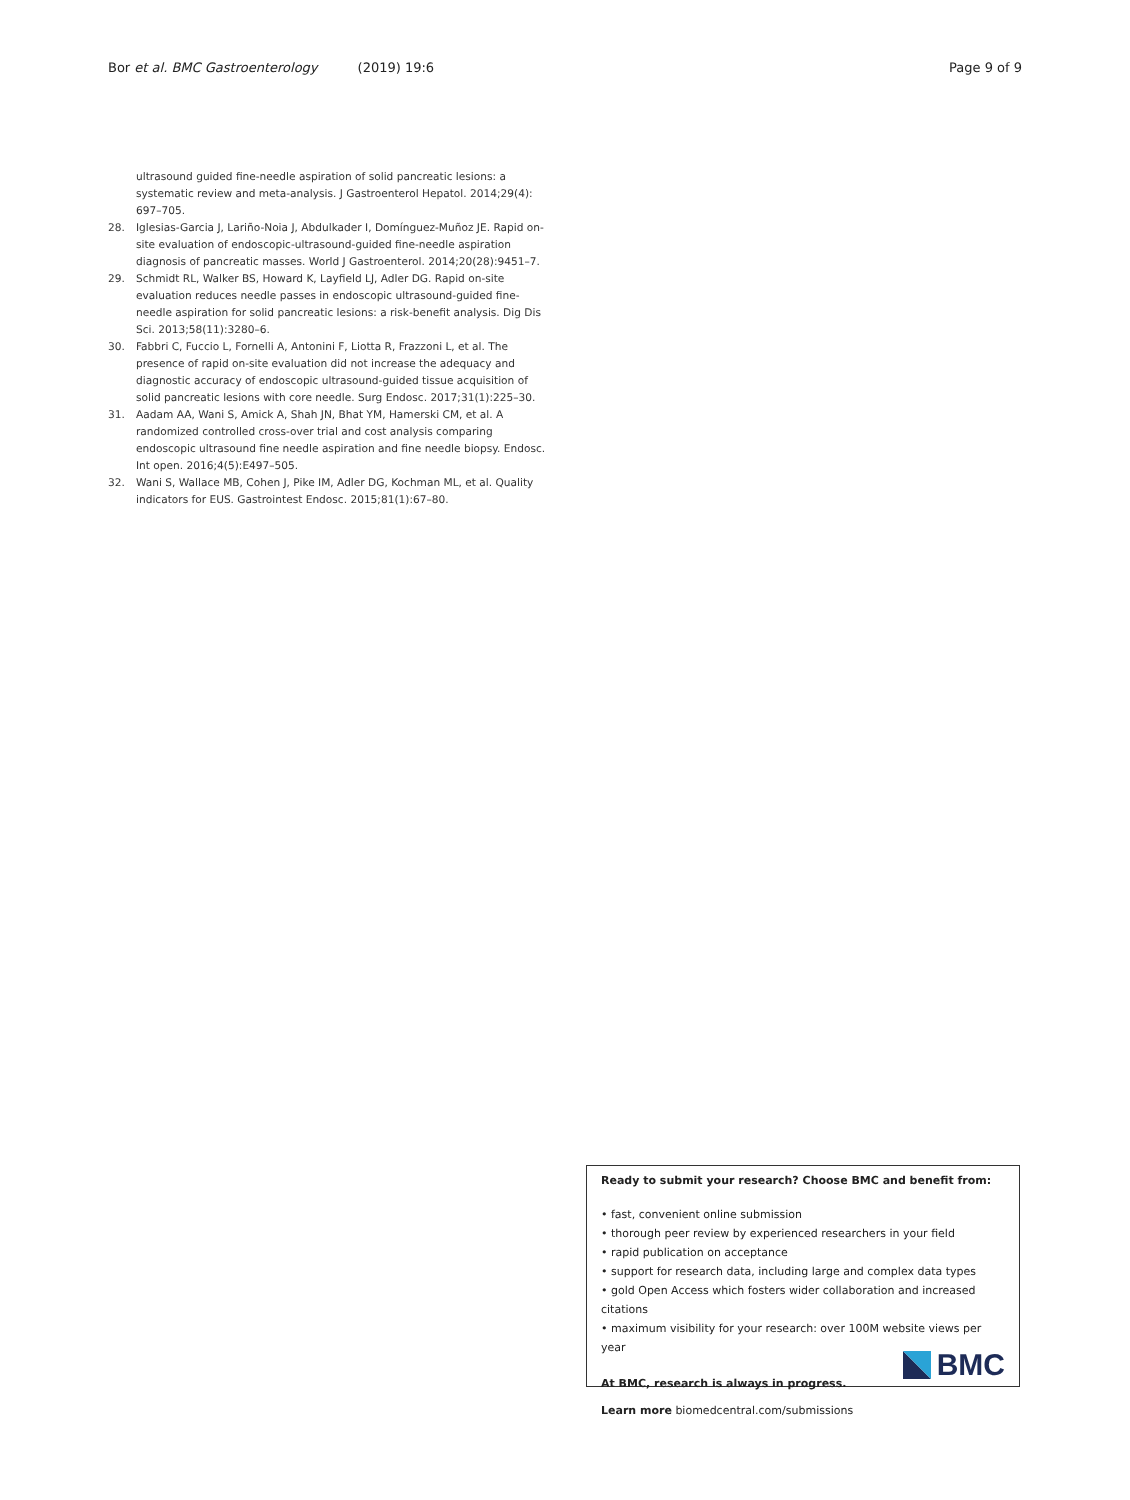Bor et al. BMC Gastroenterology (2019) 19:6 Page 9 of 9
ultrasound guided fine-needle aspiration of solid pancreatic lesions: a systematic review and meta-analysis. J Gastroenterol Hepatol. 2014;29(4): 697–705.
28. Iglesias-Garcia J, Lariño-Noia J, Abdulkader I, Domínguez-Muñoz JE. Rapid on-site evaluation of endoscopic-ultrasound-guided fine-needle aspiration diagnosis of pancreatic masses. World J Gastroenterol. 2014;20(28):9451–7.
29. Schmidt RL, Walker BS, Howard K, Layfield LJ, Adler DG. Rapid on-site evaluation reduces needle passes in endoscopic ultrasound-guided fine-needle aspiration for solid pancreatic lesions: a risk-benefit analysis. Dig Dis Sci. 2013;58(11):3280–6.
30. Fabbri C, Fuccio L, Fornelli A, Antonini F, Liotta R, Frazzoni L, et al. The presence of rapid on-site evaluation did not increase the adequacy and diagnostic accuracy of endoscopic ultrasound-guided tissue acquisition of solid pancreatic lesions with core needle. Surg Endosc. 2017;31(1):225–30.
31. Aadam AA, Wani S, Amick A, Shah JN, Bhat YM, Hamerski CM, et al. A randomized controlled cross-over trial and cost analysis comparing endoscopic ultrasound fine needle aspiration and fine needle biopsy. Endosc. Int open. 2016;4(5):E497–505.
32. Wani S, Wallace MB, Cohen J, Pike IM, Adler DG, Kochman ML, et al. Quality indicators for EUS. Gastrointest Endosc. 2015;81(1):67–80.
Ready to submit your research? Choose BMC and benefit from:
• fast, convenient online submission
• thorough peer review by experienced researchers in your field
• rapid publication on acceptance
• support for research data, including large and complex data types
• gold Open Access which fosters wider collaboration and increased citations
• maximum visibility for your research: over 100M website views per year
At BMC, research is always in progress.
Learn more biomedcentral.com/submissions
BMC